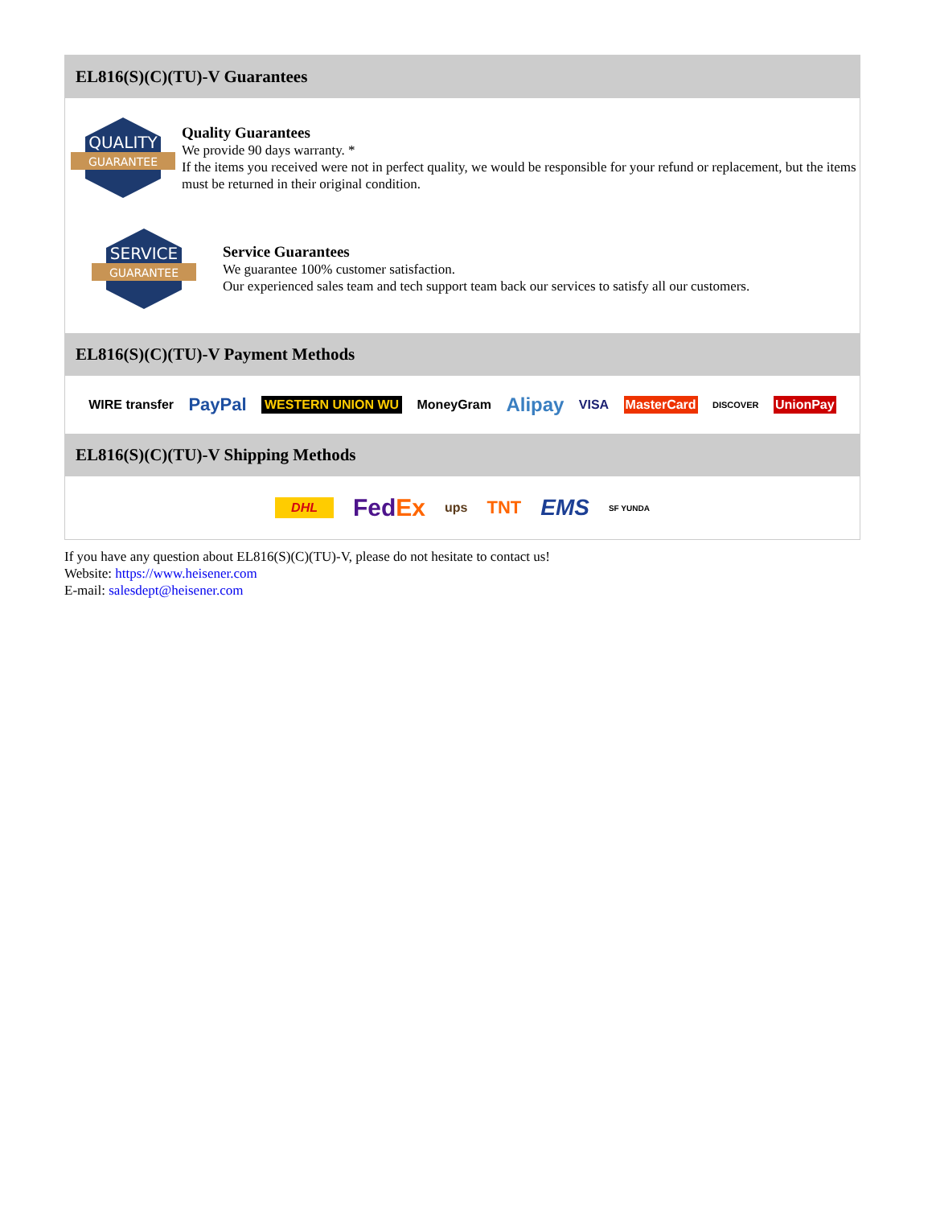EL816(S)(C)(TU)-V Guarantees
QUALITY
GUARANTEE
Quality Guarantees
We provide 90 days warranty. *
If the items you received were not in perfect quality, we would be responsible for your refund or replacement, but the items must be returned in their original condition.
SERVICE
GUARANTEE
Service Guarantees
We guarantee 100% customer satisfaction.
Our experienced sales team and tech support team back our services to satisfy all our customers.
EL816(S)(C)(TU)-V Payment Methods
WIRE transfer PayPal WESTERN UNION WU MoneyGram Alipay VISA MasterCard DISCOVER UnionPay
EL816(S)(C)(TU)-V Shipping Methods
DHL FedEx ups TNT EMS SF YUNDA
If you have any question about EL816(S)(C)(TU)-V, please do not hesitate to contact us!
Website: https://www.heisener.com
E-mail: salesdept@heisener.com